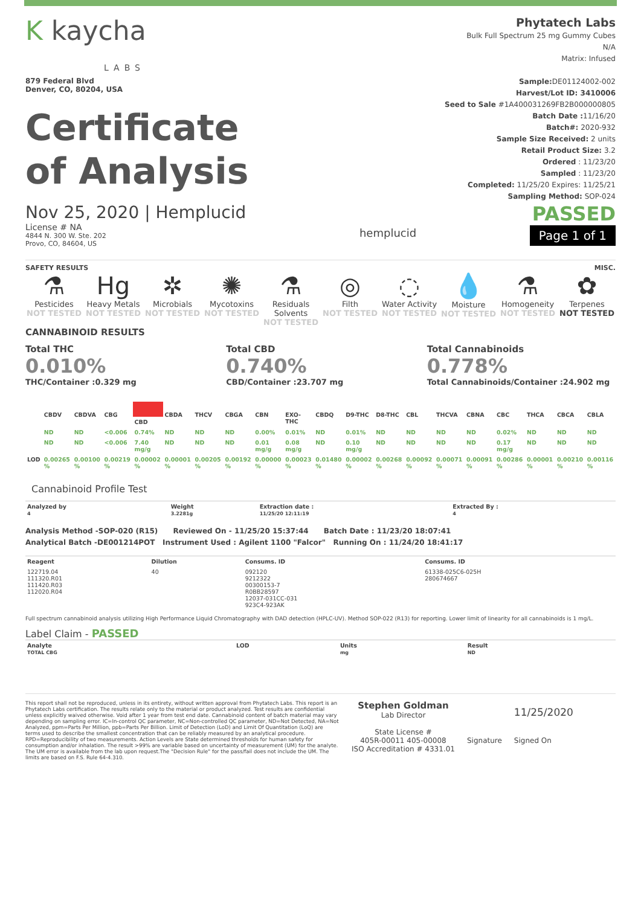K kaycha
LABS
879 Federal Blvd
Denver, CO, 80204, USA
Certificate
of Analysis
Phytatech Labs
Bulk Full Spectrum 25 mg Gummy Cubes
N/A
Matrix: Infused
Sample: DE01124002-002
Harvest/Lot ID: 3410006
Seed to Sale #1A400031269FB2B000000805
Batch Date : 11/16/20
Batch#: 2020-932
Sample Size Received: 2 units
Retail Product Size: 3.2
Ordered : 11/23/20
Sampled : 11/23/20
Completed: 11/25/20 Expires: 11/25/21
Sampling Method: SOP-024
Nov 25, 2020 | Hemplucid
License # NA
4844 N. 300 W. Ste. 202
Provo, CO, 84604, US
hemplucid
PASSED
Page 1 of 1
SAFETY RESULTS MISC.
⚗
Pesticides
NOT TESTED
Hg
Heavy Metals
NOT TESTED
✲
Microbials
NOT TESTED
✺
Mycotoxins
NOT TESTED
⚗
Residuals Solvents
NOT TESTED
◎
Filth
NOT TESTED
◌
Water Activity
NOT TESTED
💧
Moisture
NOT TESTED
⚗
Homogeneity
NOT TESTED
✿
Terpenes
NOT TESTED
CANNABINOID RESULTS
Total THC
0.010%
THC/Container :0.329 mg
Total CBD
0.740%
CBD/Container :23.707 mg
Total Cannabinoids
0.778%
Total Cannabinoids/Container :24.902 mg
| | CBDV | CBDVA | CBG | CBD | CBDA | THCV | CBGA | CBN | EXO-THC | CBDQ | D9-THC | D8-THC | CBL | THCVA | CBNA | CBC | THCA | CBCA | CBLA |
| --- | --- | --- | --- | --- | --- | --- | --- | --- | --- | --- | --- | --- | --- | --- | --- | --- | --- | --- | --- |
| | ND | ND | <0.006 | 0.74% | ND | ND | ND | 0.00% | 0.01% | ND | 0.01% | ND | ND | ND | ND | 0.02% | ND | ND | ND |
| | ND | ND | <0.006 | 7.40 mg/g | ND | ND | ND | 0.01 mg/g | 0.08 mg/g | ND | 0.10 mg/g | ND | ND | ND | ND | 0.17 mg/g | ND | ND | ND |
| LOD | 0.00265 % | 0.00100 % | 0.00219 % | 0.00002 % | 0.00001 % | 0.00205 % | 0.00192 % | 0.00000 % | 0.00023 % | 0.01480 % | 0.00002 % | 0.00268 % | 0.00092 % | 0.00071 % | 0.00091 % | 0.00286 % | 0.00001 % | 0.00210 % | 0.00116 % |
Cannabinoid Profile Test
| Analyzed by 4 | Weight 3.2281g | Extraction date : 11/25/20 12:11:19 | Extracted By : 4 |
| --- | --- | --- | --- |
Analysis Method -SOP-020 (R15) Reviewed On - 11/25/20 15:37:44 Batch Date : 11/23/20 18:07:41
Analytical Batch -DE001214POT Instrument Used : Agilent 1100 "Falcor" Running On : 11/24/20 18:41:17
| Reagent | Dilution | Consums. ID | Consums. ID |
| --- | --- | --- | --- |
| 122719.04 111320.R01 111420.R03 112020.R04 | 40 | 092120 9212322 00300153-7 R0BB28597 12037-031CC-031 923C4-923AK | 61338-025C6-025H 280674667 |
Full spectrum cannabinoid analysis utilizing High Performance Liquid Chromatography with DAD detection (HPLC-UV). Method SOP-022 (R13) for reporting. Lower limit of linearity for all cannabinoids is 1 mg/L.
Label Claim - PASSED
| Analyte TOTAL CBG | LOD | Units mg | Result ND |
| --- | --- | --- | --- |
This report shall not be reproduced, unless in its entirety, without written approval from Phytatech Labs. This report is an Phytatech Labs certification. The results relate only to the material or product analyzed. Test results are confidential unless explicitly waived otherwise. Void after 1 year from test end date. Cannabinoid content of batch material may vary depending on sampling error. IC=In-control QC parameter, NC=Non-controlled QC parameter, ND=Not Detected, NA=Not Analyzed, ppm=Parts Per Million, ppb=Parts Per Billion. Limit of Detection (LoD) and Limit Of Quantitation (LoQ) are terms used to describe the smallest concentration that can be reliably measured by an analytical procedure. RPD=Reproducibility of two measurements. Action Levels are State determined thresholds for human safety for consumption and/or inhalation. The result >99% are variable based on uncertainty of measurement (UM) for the analyte. The UM error is available from the lab upon request.The "Decision Rule" for the pass/fail does not include the UM. The limits are based on F.S. Rule 64-4.310.
Stephen Goldman
Lab Director
State License #
405R-00011 405-00008
ISO Accreditation # 4331.01
Signature
11/25/2020
Signed On